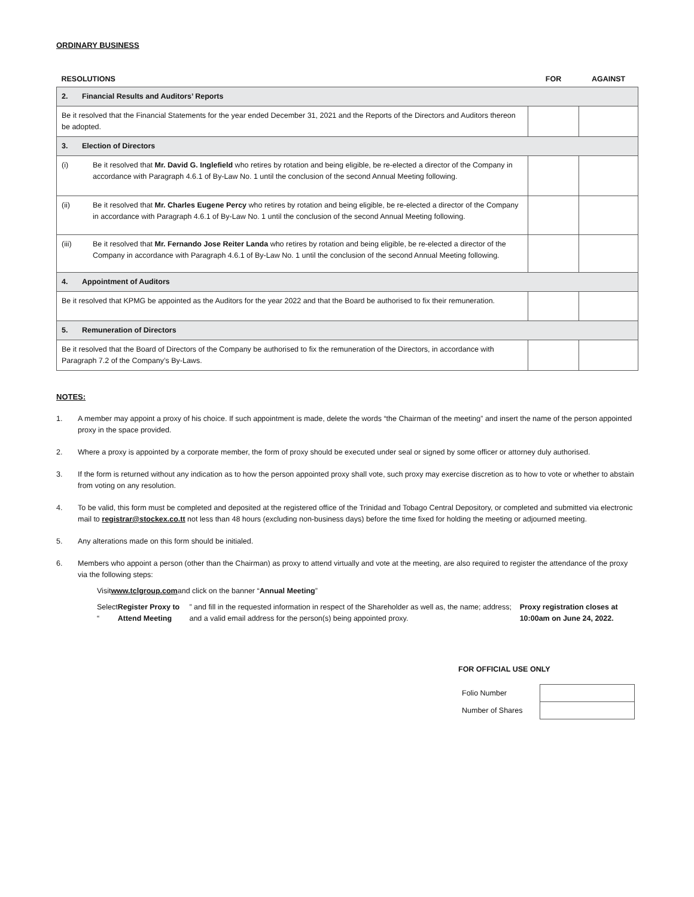ORDINARY BUSINESS
| RESOLUTIONS | FOR | AGAINST |
| --- | --- | --- |
| 2. Financial Results and Auditors’ Reports | | |
| Be it resolved that the Financial Statements for the year ended December 31, 2021 and the Reports of the Directors and Auditors thereon be adopted. | | |
| 3. Election of Directors | | |
| (i) Be it resolved that Mr. David G. Inglefield who retires by rotation and being eligible, be re-elected a director of the Company in accordance with Paragraph 4.6.1 of By-Law No. 1 until the conclusion of the second Annual Meeting following. | | |
| (ii) Be it resolved that Mr. Charles Eugene Percy who retires by rotation and being eligible, be re-elected a director of the Company in accordance with Paragraph 4.6.1 of By-Law No. 1 until the conclusion of the second Annual Meeting following. | | |
| (iii) Be it resolved that Mr. Fernando Jose Reiter Landa who retires by rotation and being eligible, be re-elected a director of the Company in accordance with Paragraph 4.6.1 of By-Law No. 1 until the conclusion of the second Annual Meeting following. | | |
| 4. Appointment of Auditors | | |
| Be it resolved that KPMG be appointed as the Auditors for the year 2022 and that the Board be authorised to fix their remuneration. | | |
| 5. Remuneration of Directors | | |
| Be it resolved that the Board of Directors of the Company be authorised to fix the remuneration of the Directors, in accordance with Paragraph 7.2 of the Company’s By-Laws. | | |
NOTES:
1. A member may appoint a proxy of his choice. If such appointment is made, delete the words “the Chairman of the meeting” and insert the name of the person appointed proxy in the space provided.
2. Where a proxy is appointed by a corporate member, the form of proxy should be executed under seal or signed by some officer or attorney duly authorised.
3. If the form is returned without any indication as to how the person appointed proxy shall vote, such proxy may exercise discretion as to how to vote or whether to abstain from voting on any resolution.
4. To be valid, this form must be completed and deposited at the registered office of the Trinidad and Tobago Central Depository, or completed and submitted via electronic mail to registrar@stockex.co.tt not less than 48 hours (excluding non-business days) before the time fixed for holding the meeting or adjourned meeting.
5. Any alterations made on this form should be initialed.
6. Members who appoint a person (other than the Chairman) as proxy to attend virtually and vote at the meeting, are also required to register the attendance of the proxy via the following steps:
Visit www.tclgroup.com and click on the banner “Annual Meeting”
Select “Register Proxy to Attend Meeting” and fill in the requested information in respect of the Shareholder as well as, the name; address; and a valid email address for the person(s) being appointed proxy. Proxy registration closes at 10:00am on June 24, 2022.
FOR OFFICIAL USE ONLY
| Folio Number | |
| Number of Shares | |